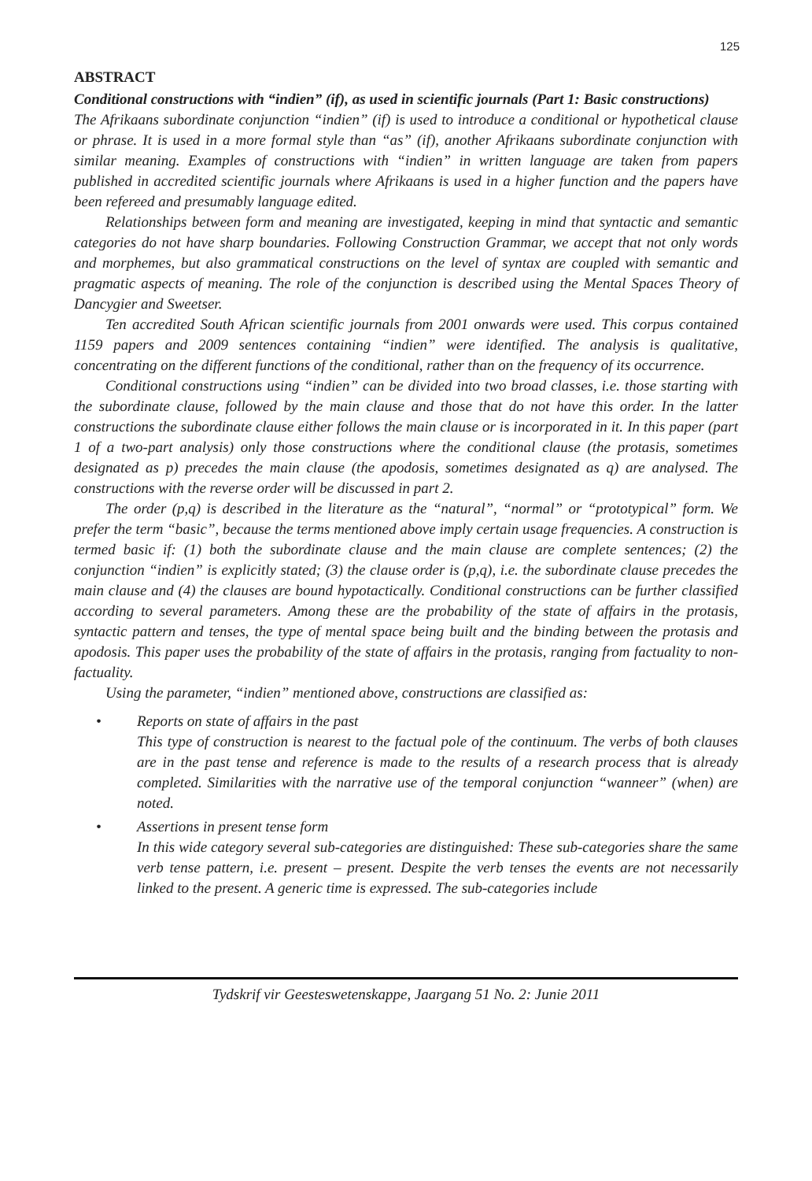125
ABSTRACT
Conditional constructions with “indien” (if), as used in scientific journals (Part 1: Basic constructions)
The Afrikaans subordinate conjunction “indien” (if) is used to introduce a conditional or hypothetical clause or phrase. It is used in a more formal style than “as” (if), another Afrikaans subordinate conjunction with similar meaning. Examples of constructions with “indien” in written language are taken from papers published in accredited scientific journals where Afrikaans is used in a higher function and the papers have been refereed and presumably language edited.
Relationships between form and meaning are investigated, keeping in mind that syntactic and semantic categories do not have sharp boundaries. Following Construction Grammar, we accept that not only words and morphemes, but also grammatical constructions on the level of syntax are coupled with semantic and pragmatic aspects of meaning. The role of the conjunction is described using the Mental Spaces Theory of Dancygier and Sweetser.
Ten accredited South African scientific journals from 2001 onwards were used. This corpus contained 1159 papers and 2009 sentences containing “indien” were identified. The analysis is qualitative, concentrating on the different functions of the conditional, rather than on the frequency of its occurrence.
Conditional constructions using “indien” can be divided into two broad classes, i.e. those starting with the subordinate clause, followed by the main clause and those that do not have this order. In the latter constructions the subordinate clause either follows the main clause or is incorporated in it. In this paper (part 1 of a two-part analysis) only those constructions where the conditional clause (the protasis, sometimes designated as p) precedes the main clause (the apodosis, sometimes designated as q) are analysed. The constructions with the reverse order will be discussed in part 2.
The order (p,q) is described in the literature as the “natural”, “normal” or “prototypical” form. We prefer the term “basic”, because the terms mentioned above imply certain usage frequencies. A construction is termed basic if: (1) both the subordinate clause and the main clause are complete sentences; (2) the conjunction “indien” is explicitly stated; (3) the clause order is (p,q), i.e. the subordinate clause precedes the main clause and (4) the clauses are bound hypotactically. Conditional constructions can be further classified according to several parameters. Among these are the probability of the state of affairs in the protasis, syntactic pattern and tenses, the type of mental space being built and the binding between the protasis and apodosis. This paper uses the probability of the state of affairs in the protasis, ranging from factuality to non-factuality.
Using the parameter, “indien” mentioned above, constructions are classified as:
• Reports on state of affairs in the past
This type of construction is nearest to the factual pole of the continuum. The verbs of both clauses are in the past tense and reference is made to the results of a research process that is already completed. Similarities with the narrative use of the temporal conjunction “wanneer” (when) are noted.
• Assertions in present tense form
In this wide category several sub-categories are distinguished: These sub-categories share the same verb tense pattern, i.e. present – present. Despite the verb tenses the events are not necessarily linked to the present. A generic time is expressed. The sub-categories include
Tydskrif vir Geesteswetenskappe, Jaargang 51 No. 2: Junie 2011